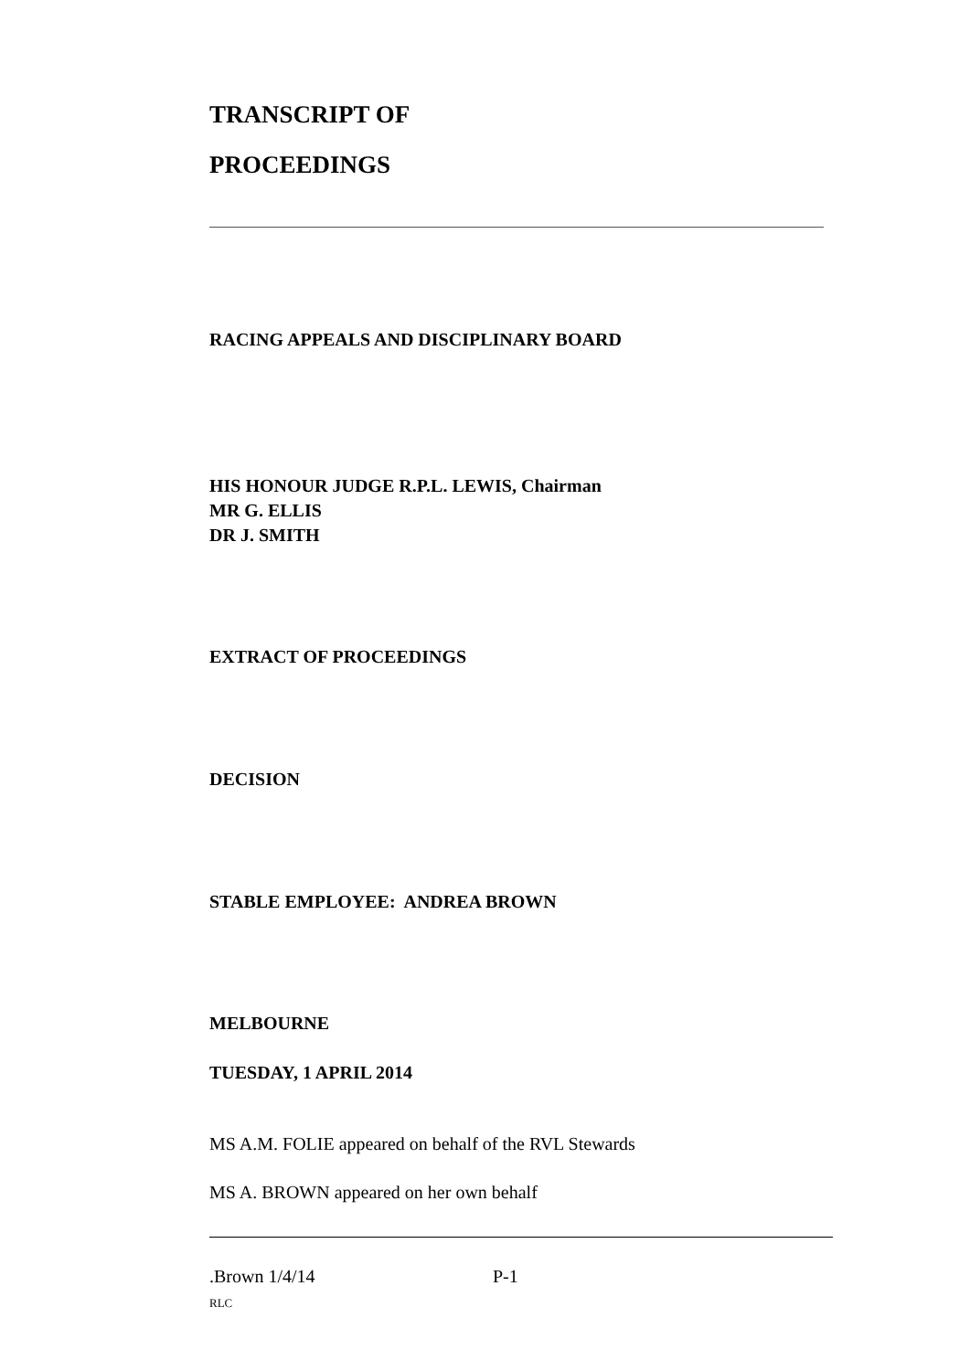TRANSCRIPT OF
PROCEEDINGS
RACING APPEALS AND DISCIPLINARY BOARD
HIS HONOUR JUDGE R.P.L. LEWIS, Chairman
MR G. ELLIS
DR J. SMITH
EXTRACT OF PROCEEDINGS
DECISION
STABLE EMPLOYEE: ANDREA BROWN
MELBOURNE
TUESDAY, 1 APRIL 2014
MS A.M. FOLIE appeared on behalf of the RVL Stewards
MS A. BROWN appeared on her own behalf
.Brown 1/4/14 P-1
RLC